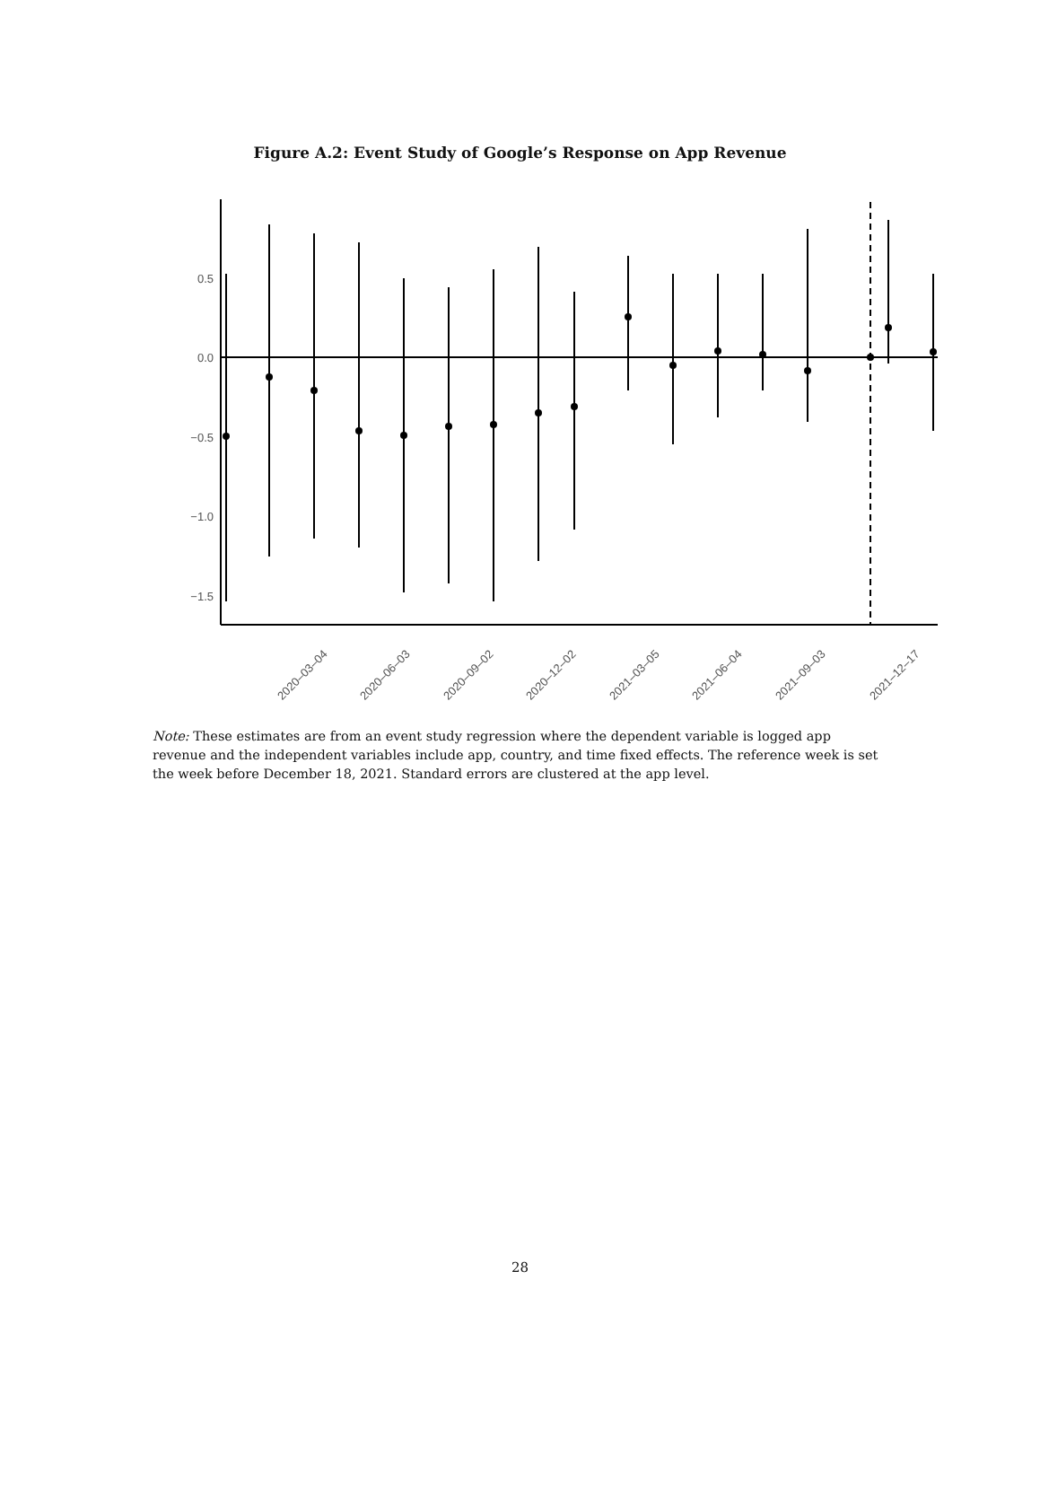Figure A.2: Event Study of Google’s Response on App Revenue
0.5
0.0
−0.5
−1.0
−1.5
2020–03–04
2020–06–03
2020–09–02
2020–12–02
2021–03–05
2021–06–04
2021–09–03
2021–12–17
Note: These estimates are from an event study regression where the dependent variable is logged app revenue and the independent variables include app, country, and time fixed effects. The reference week is set the week before December 18, 2021. Standard errors are clustered at the app level.
28